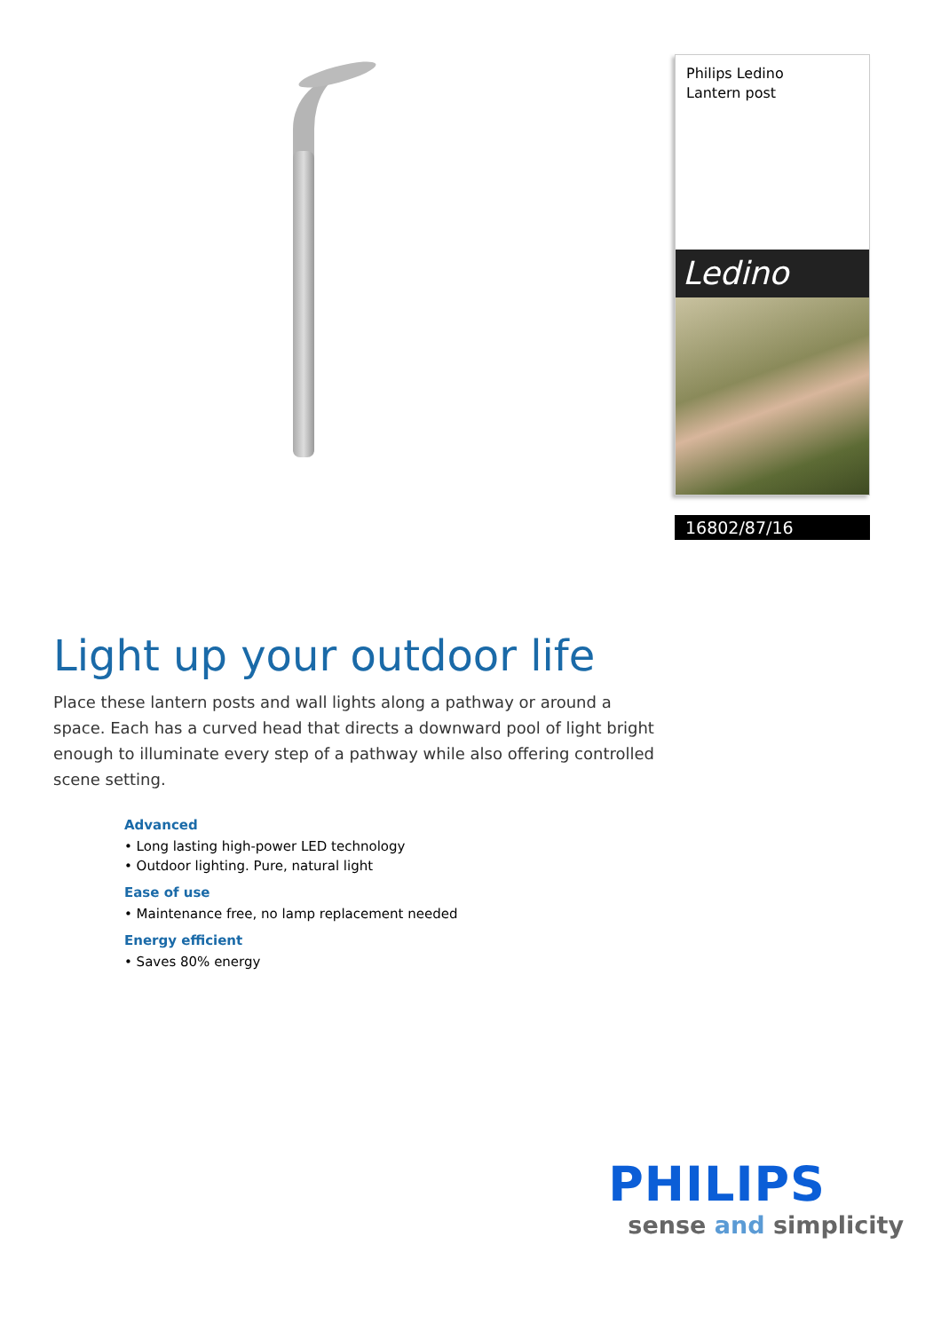Philips Ledino
Lantern post
Ledino
16802/87/16
Light up your outdoor life
Place these lantern posts and wall lights along a pathway or around a space. Each has a curved head that directs a downward pool of light bright enough to illuminate every step of a pathway while also offering controlled scene setting.
Advanced
• Long lasting high-power LED technology
• Outdoor lighting. Pure, natural light
Ease of use
• Maintenance free, no lamp replacement needed
Energy efficient
• Saves 80% energy
PHILIPS
sense and simplicity